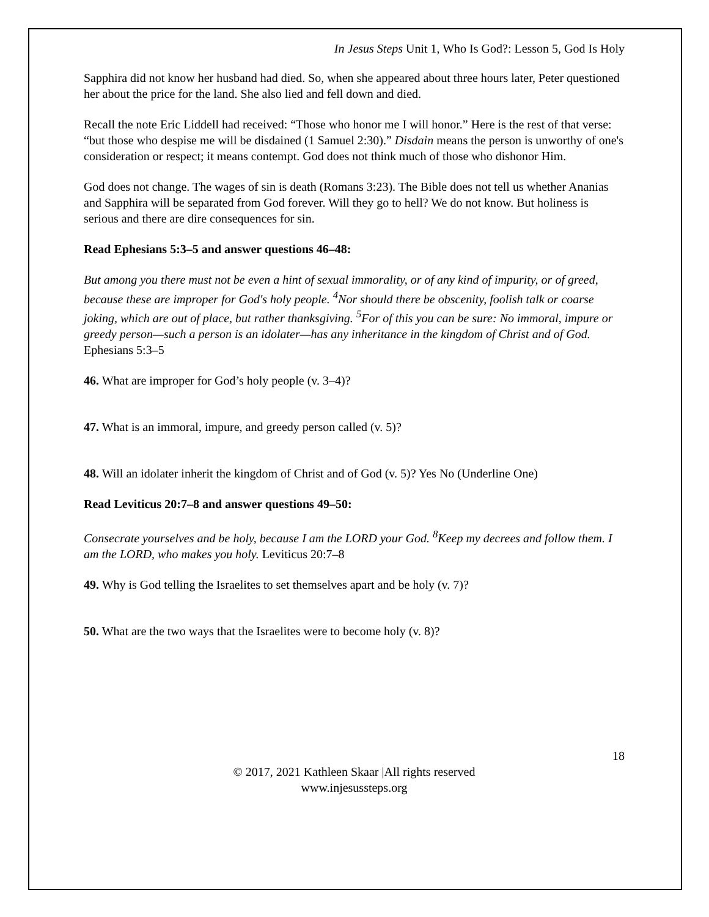In Jesus Steps Unit 1, Who Is God?: Lesson 5, God Is Holy
Sapphira did not know her husband had died. So, when she appeared about three hours later, Peter questioned her about the price for the land. She also lied and fell down and died.
Recall the note Eric Liddell had received: “Those who honor me I will honor.” Here is the rest of that verse: “but those who despise me will be disdained (1 Samuel 2:30).” Disdain means the person is unworthy of one's consideration or respect; it means contempt. God does not think much of those who dishonor Him.
God does not change. The wages of sin is death (Romans 3:23). The Bible does not tell us whether Ananias and Sapphira will be separated from God forever. Will they go to hell? We do not know. But holiness is serious and there are dire consequences for sin.
Read Ephesians 5:3–5 and answer questions 46–48:
But among you there must not be even a hint of sexual immorality, or of any kind of impurity, or of greed, because these are improper for God's holy people. <sup>4</sup>Nor should there be obscenity, foolish talk or coarse joking, which are out of place, but rather thanksgiving. <sup>5</sup>For of this you can be sure: No immoral, impure or greedy person—such a person is an idolater—has any inheritance in the kingdom of Christ and of God. Ephesians 5:3–5
46. What are improper for God’s holy people (v. 3–4)?
47. What is an immoral, impure, and greedy person called (v. 5)?
48. Will an idolater inherit the kingdom of Christ and of God (v. 5)? Yes No (Underline One)
Read Leviticus 20:7–8 and answer questions 49–50:
Consecrate yourselves and be holy, because I am the LORD your God. <sup>8</sup>Keep my decrees and follow them. I am the LORD, who makes you holy. Leviticus 20:7–8
49. Why is God telling the Israelites to set themselves apart and be holy (v. 7)?
50. What are the two ways that the Israelites were to become holy (v. 8)?
18
© 2017, 2021 Kathleen Skaar |All rights reserved
www.injesussteps.org